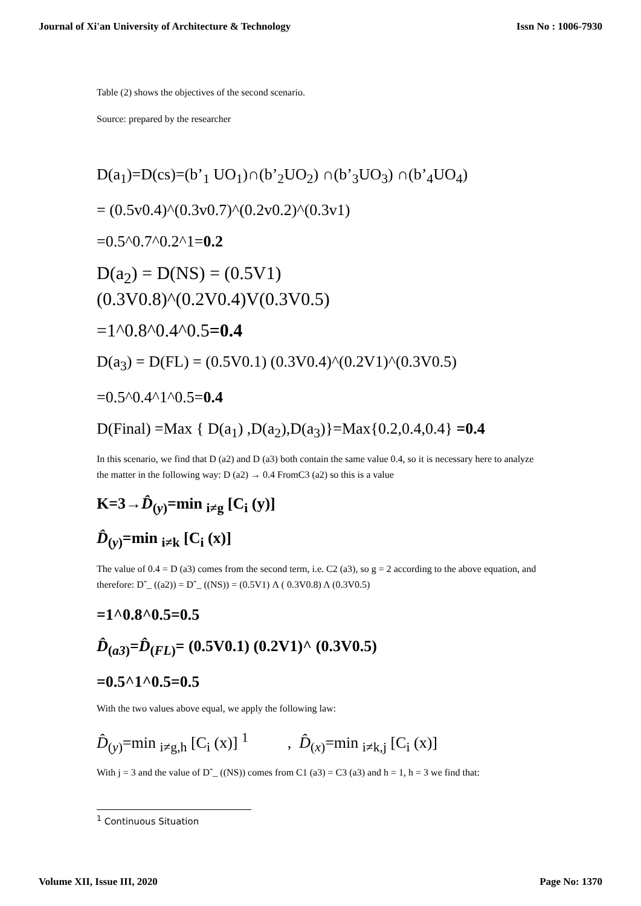Journal of Xi'an University of Architecture & Technology Issn No : 1006-7930
Table (2) shows the objectives of the second scenario.
Source: prepared by the researcher
D(a<sub>1</sub>)=D(cs)=(b’<sub>1</sub> UO<sub>1</sub>)∩(b’<sub>2</sub>UO<sub>2</sub>) ∩(b’<sub>3</sub>UO<sub>3</sub>) ∩(b’<sub>4</sub>UO<sub>4</sub>)
= (0.5v0.4)^(0.3v0.7)^(0.2v0.2)^(0.3v1)
=0.5^0.7^0.2^1=0.2
D(a<sub>2</sub>) = D(NS) = (0.5V1)
(0.3V0.8)^(0.2V0.4)V(0.3V0.5)
=1^0.8^0.4^0.5=0.4
D(a<sub>3</sub>) = D(FL) = (0.5V0.1) (0.3V0.4)^(0.2V1)^(0.3V0.5)
=0.5^0.4^1^0.5=0.4
D(Final) =Max { D(a<sub>1</sub>) ,D(a<sub>2</sub>),D(a<sub>3</sub>)}=Max{0.2,0.4,0.4} =0.4
In this scenario, we find that D (a2) and D (a3) both contain the same value 0.4, so it is necessary here to analyze the matter in the following way: D (a2) → 0.4 FromC3 (a2) so this is a value
K=3→D̂<sub>(y)</sub>=min <sub>i≠g</sub> [C<sub>i</sub> (y)]
D̂<sub>(y)</sub>=min <sub>i≠k</sub> [C<sub>i</sub> (x)]
The value of 0.4 = D (a3) comes from the second term, i.e. C2 (a3), so g = 2 according to the above equation, and therefore: Dˆ_ ((a2)) = Dˆ_ ((NS)) = (0.5V1) Λ ( 0.3V0.8) Λ (0.3V0.5)
=1^0.8^0.5=0.5
D̂<sub>(a3)</sub>=D̂<sub>(FL)</sub>= (0.5V0.1) (0.2V1)^ (0.3V0.5)
=0.5^1^0.5=0.5
With the two values above equal, we apply the following law:
D̂<sub>(y)</sub>=min <sub>i≠g,h</sub> [C<sub>i</sub> (x)] <sup>1</sup> , D̂<sub>(x)</sub>=min <sub>i≠k,j</sub> [C<sub>i</sub> (x)]
With j = 3 and the value of Dˆ_ ((NS)) comes from C1 (a3) = C3 (a3) and h = 1, h = 3 we find that:
<sup>1</sup> Continuous Situation
Volume XII, Issue III, 2020 Page No: 1370